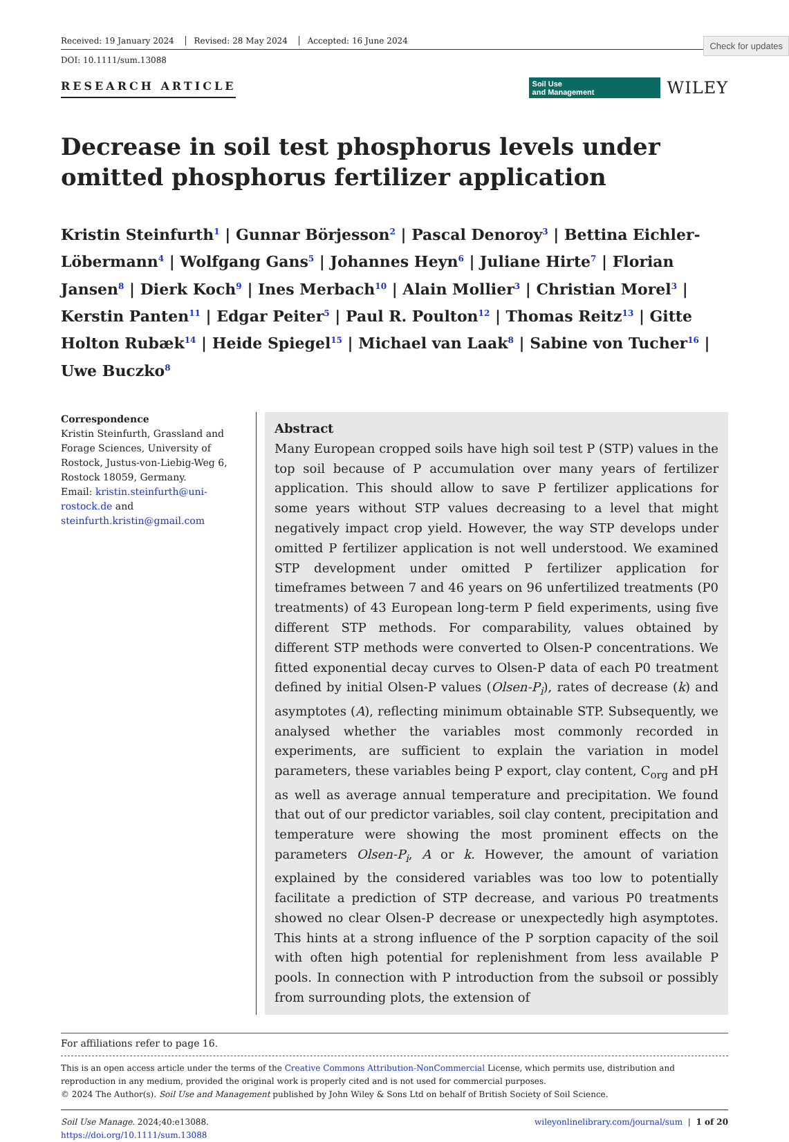Check for updates
Received: 19 January 2024 Revised: 28 May 2024 Accepted: 16 June 2024
DOI: 10.1111/sum.13088
RESEARCH ARTICLE
Soil Use
and Management
WILEY
Decrease in soil test phosphorus levels under omitted phosphorus fertilizer application
Kristin Steinfurth<sup>1</sup> | Gunnar Börjesson<sup>2</sup> | Pascal Denoroy<sup>3</sup> | Bettina Eichler-Löbermann<sup>4</sup> | Wolfgang Gans<sup>5</sup> | Johannes Heyn<sup>6</sup> | Juliane Hirte<sup>7</sup> | Florian Jansen<sup>8</sup> | Dierk Koch<sup>9</sup> | Ines Merbach<sup>10</sup> | Alain Mollier<sup>3</sup> | Christian Morel<sup>3</sup> | Kerstin Panten<sup>11</sup> | Edgar Peiter<sup>5</sup> | Paul R. Poulton<sup>12</sup> | Thomas Reitz<sup>13</sup> | Gitte Holton Rubæk<sup>14</sup> | Heide Spiegel<sup>15</sup> | Michael van Laak<sup>8</sup> | Sabine von Tucher<sup>16</sup> | Uwe Buczko<sup>8</sup>
Correspondence
Kristin Steinfurth, Grassland and Forage Sciences, University of Rostock, Justus-von-Liebig-Weg 6, Rostock 18059, Germany.
Email: kristin.steinfurth@uni-rostock.de and steinfurth.kristin@gmail.com
Abstract
Many European cropped soils have high soil test P (STP) values in the top soil because of P accumulation over many years of fertilizer application. This should allow to save P fertilizer applications for some years without STP values decreasing to a level that might negatively impact crop yield. However, the way STP develops under omitted P fertilizer application is not well understood. We examined STP development under omitted P fertilizer application for timeframes between 7 and 46 years on 96 unfertilized treatments (P0 treatments) of 43 European long-term P field experiments, using five different STP methods. For comparability, values obtained by different STP methods were converted to Olsen-P concentrations. We fitted exponential decay curves to Olsen-P data of each P0 treatment defined by initial Olsen-P values (Olsen-P<sub>i</sub>), rates of decrease (k) and asymptotes (A), reflecting minimum obtainable STP. Subsequently, we analysed whether the variables most commonly recorded in experiments, are sufficient to explain the variation in model parameters, these variables being P export, clay content, C<sub>org</sub> and pH as well as average annual temperature and precipitation. We found that out of our predictor variables, soil clay content, precipitation and temperature were showing the most prominent effects on the parameters Olsen-P<sub>i</sub>, A or k. However, the amount of variation explained by the considered variables was too low to potentially facilitate a prediction of STP decrease, and various P0 treatments showed no clear Olsen-P decrease or unexpectedly high asymptotes. This hints at a strong influence of the P sorption capacity of the soil with often high potential for replenishment from less available P pools. In connection with P introduction from the subsoil or possibly from surrounding plots, the extension of
For affiliations refer to page 16.
This is an open access article under the terms of the Creative Commons Attribution-NonCommercial License, which permits use, distribution and reproduction in any medium, provided the original work is properly cited and is not used for commercial purposes.
© 2024 The Author(s). Soil Use and Management published by John Wiley & Sons Ltd on behalf of British Society of Soil Science.
Soil Use Manage. 2024;40:e13088.
https://doi.org/10.1111/sum.13088
wileyonlinelibrary.com/journal/sum | 1 of 20